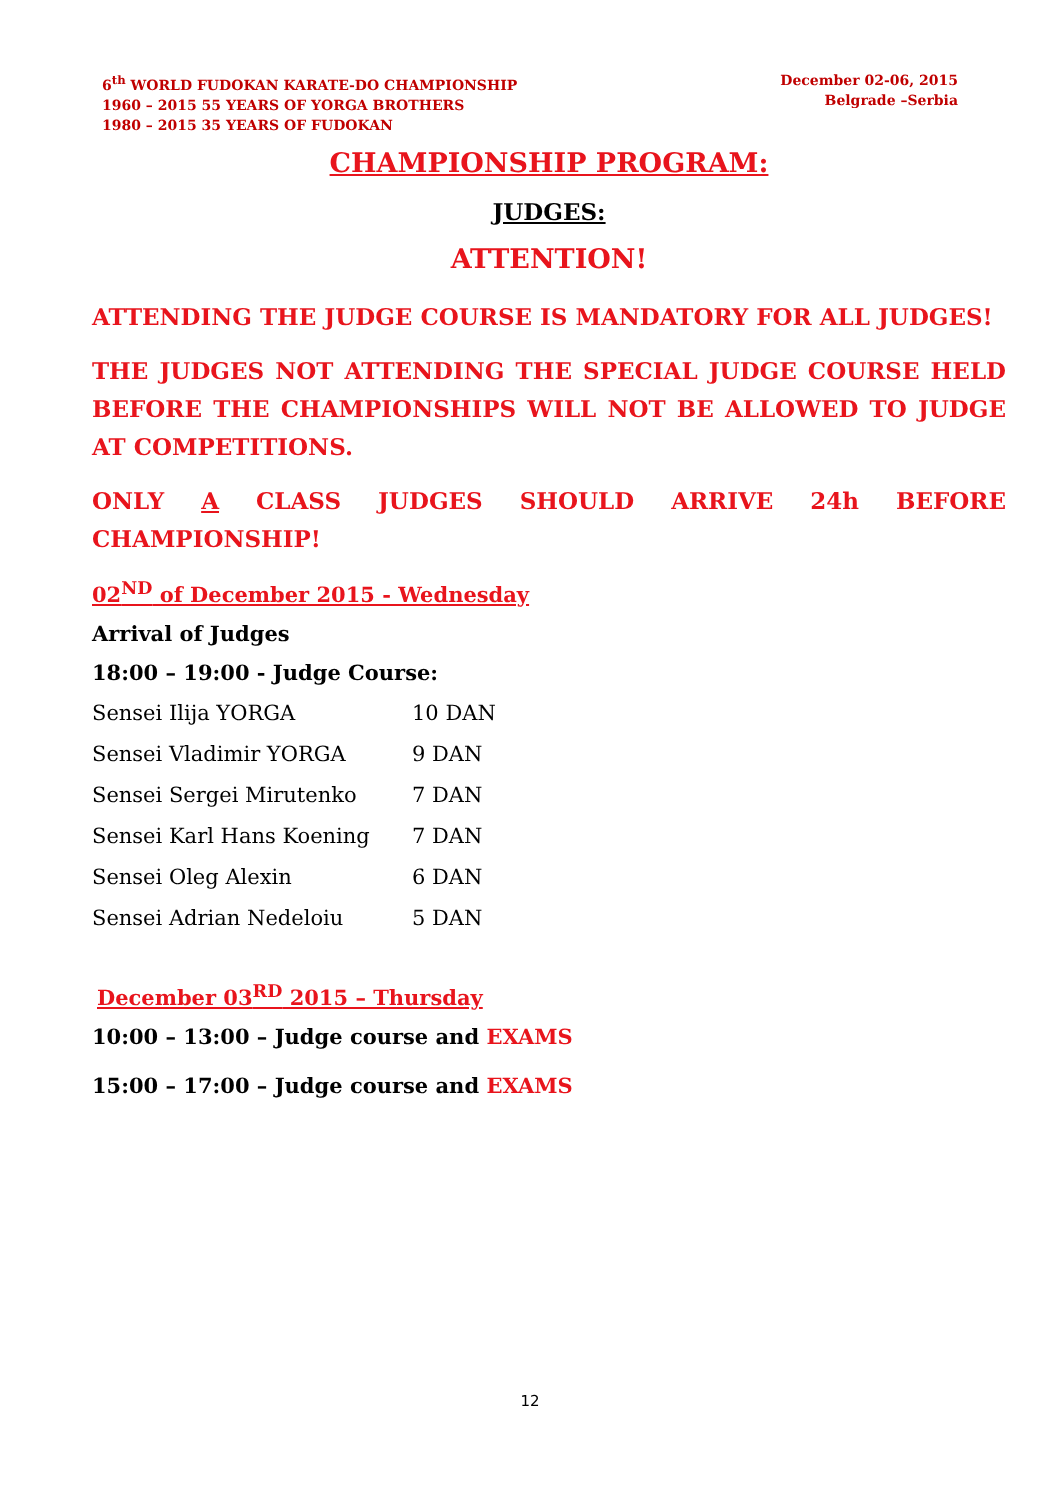6<sup>th</sup> WORLD FUDOKAN KARATE-DO CHAMPIONSHIP
1960 – 2015 55 YEARS OF YORGA BROTHERS
1980 – 2015 35 YEARS OF FUDOKAN
December 02-06, 2015
Belgrade –Serbia
CHAMPIONSHIP PROGRAM:
JUDGES:
ATTENTION!
ATTENDING THE JUDGE COURSE IS MANDATORY FOR ALL JUDGES!
THE JUDGES NOT ATTENDING THE SPECIAL JUDGE COURSE HELD BEFORE THE CHAMPIONSHIPS WILL NOT BE ALLOWED TO JUDGE AT COMPETITIONS.
ONLY A CLASS JUDGES SHOULD ARRIVE 24h BEFORE CHAMPIONSHIP!
02<sup>ND</sup> of December 2015 - Wednesday
Arrival of Judges
18:00 – 19:00 - Judge Course:
| Sensei Ilija YORGA | 10 DAN |
| Sensei Vladimir YORGA | 9 DAN |
| Sensei Sergei Mirutenko | 7 DAN |
| Sensei Karl Hans Koening | 7 DAN |
| Sensei Oleg Alexin | 6 DAN |
| Sensei Adrian Nedeloiu | 5 DAN |
December 03<sup>RD</sup> 2015 – Thursday
10:00 – 13:00 – Judge course and EXAMS
15:00 – 17:00 – Judge course and EXAMS
12